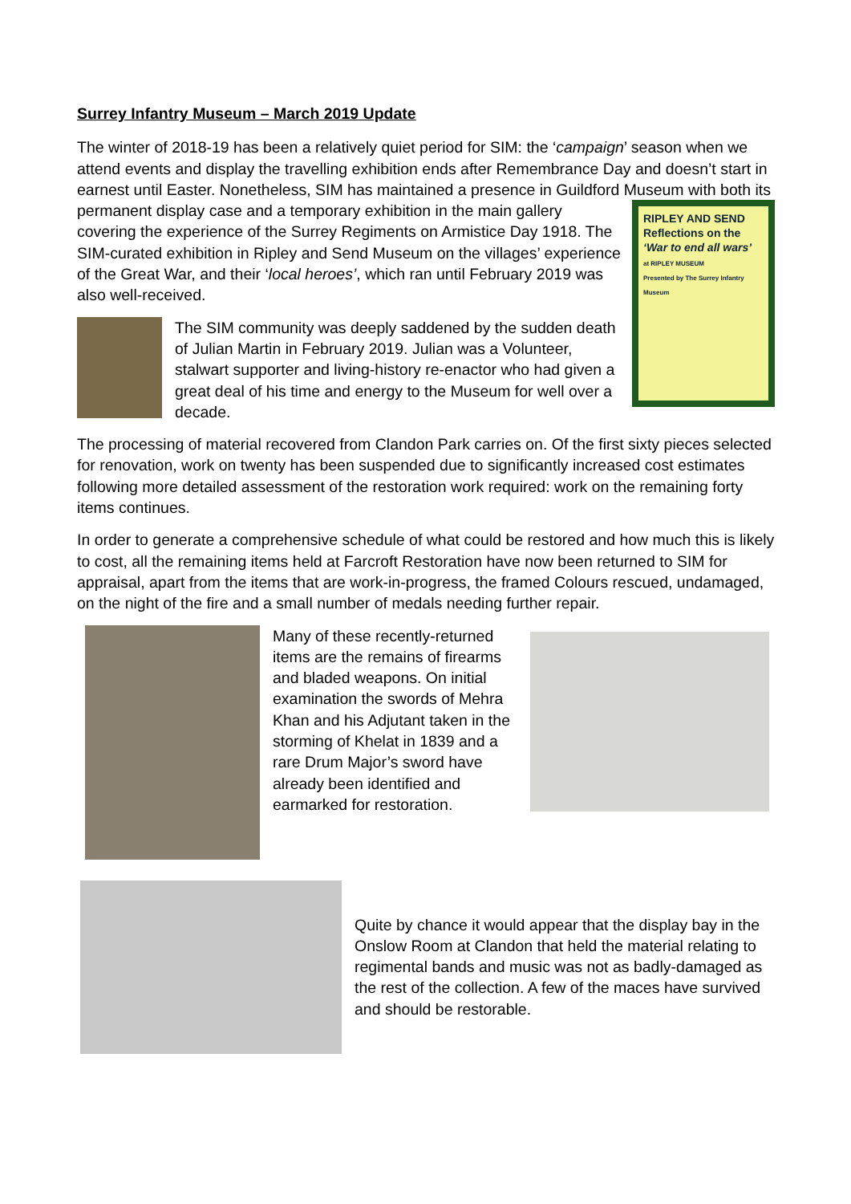Surrey Infantry Museum – March 2019 Update
The winter of 2018-19 has been a relatively quiet period for SIM: the ‘campaign’ season when we attend events and display the travelling exhibition ends after Remembrance Day and doesn’t start in earnest until Easter. Nonetheless, SIM has maintained a presence in Guildford Museum with both its permanent display case and a RIPLEY AND SEND
Reflections on the
‘War to end all wars’
at RIPLEY MUSEUM
Presented by The Surrey Infantry Museum temporary exhibition in the main gallery covering the experience of the Surrey Regiments on Armistice Day 1918. The SIM-curated exhibition in Ripley and Send Museum on the villages’ experience of the Great War, and their ‘local heroes’, which ran until February 2019 was also well-received.
The SIM community was deeply saddened by the sudden death of Julian Martin in February 2019. Julian was a Volunteer, stalwart supporter and living-history re-enactor who had given a great deal of his time and energy to the Museum for well over a decade.
The processing of material recovered from Clandon Park carries on. Of the first sixty pieces selected for renovation, work on twenty has been suspended due to significantly increased cost estimates following more detailed assessment of the restoration work required: work on the remaining forty items continues.
In order to generate a comprehensive schedule of what could be restored and how much this is likely to cost, all the remaining items held at Farcroft Restoration have now been returned to SIM for appraisal, apart from the items that are work-in-progress, the framed Colours rescued, undamaged, on the night of the fire and a small number of medals needing further repair.
Many of these recently-returned items are the remains of firearms and bladed weapons. On initial examination the swords of Mehra Khan and his Adjutant taken in the storming of Khelat in 1839 and a rare Drum Major’s sword have already been identified and earmarked for restoration.
Quite by chance it would appear that the display bay in the Onslow Room at Clandon that held the material relating to regimental bands and music was not as badly-damaged as the rest of the collection. A few of the maces have survived and should be restorable.